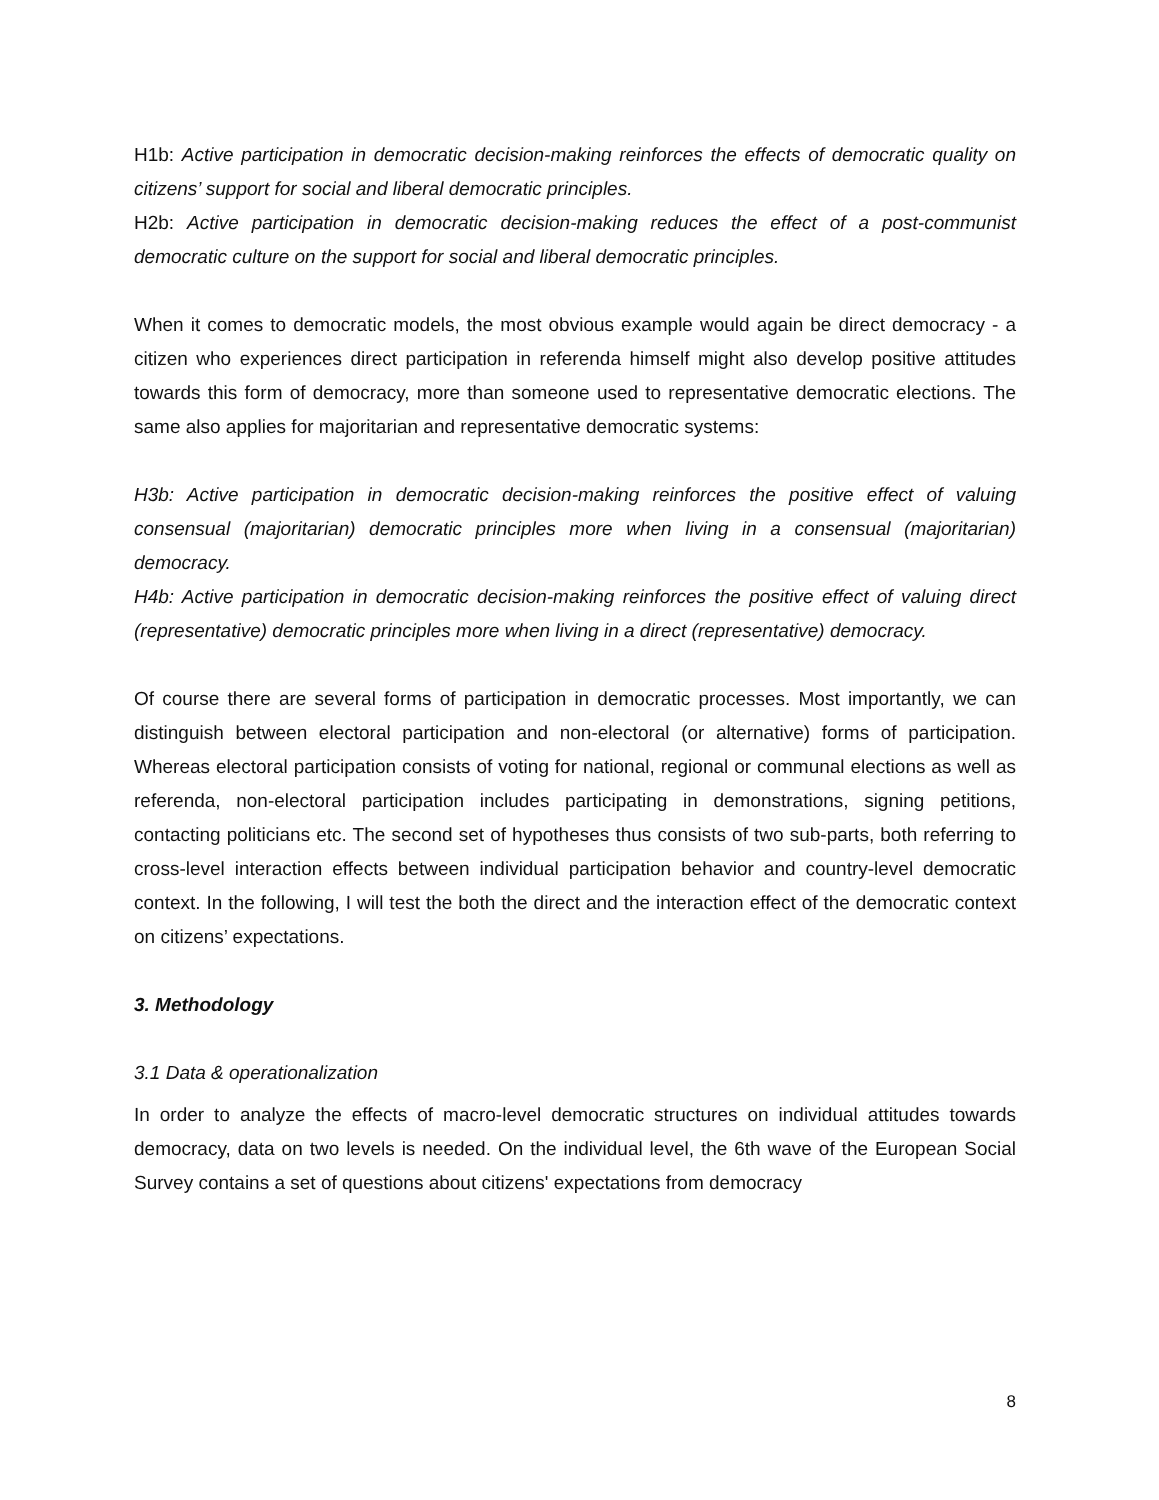H1b: Active participation in democratic decision-making reinforces the effects of democratic quality on citizens’ support for social and liberal democratic principles.
H2b: Active participation in democratic decision-making reduces the effect of a post-communist democratic culture on the support for social and liberal democratic principles.
When it comes to democratic models, the most obvious example would again be direct democracy - a citizen who experiences direct participation in referenda himself might also develop positive attitudes towards this form of democracy, more than someone used to representative democratic elections. The same also applies for majoritarian and representative democratic systems:
H3b: Active participation in democratic decision-making reinforces the positive effect of valuing consensual (majoritarian) democratic principles more when living in a consensual (majoritarian) democracy.
H4b: Active participation in democratic decision-making reinforces the positive effect of valuing direct (representative) democratic principles more when living in a direct (representative) democracy.
Of course there are several forms of participation in democratic processes. Most importantly, we can distinguish between electoral participation and non-electoral (or alternative) forms of participation. Whereas electoral participation consists of voting for national, regional or communal elections as well as referenda, non-electoral participation includes participating in demonstrations, signing petitions, contacting politicians etc. The second set of hypotheses thus consists of two sub-parts, both referring to cross-level interaction effects between individual participation behavior and country-level democratic context. In the following, I will test the both the direct and the interaction effect of the democratic context on citizens’ expectations.
3. Methodology
3.1 Data & operationalization
In order to analyze the effects of macro-level democratic structures on individual attitudes towards democracy, data on two levels is needed. On the individual level, the 6th wave of the European Social Survey contains a set of questions about citizens' expectations from democracy
8